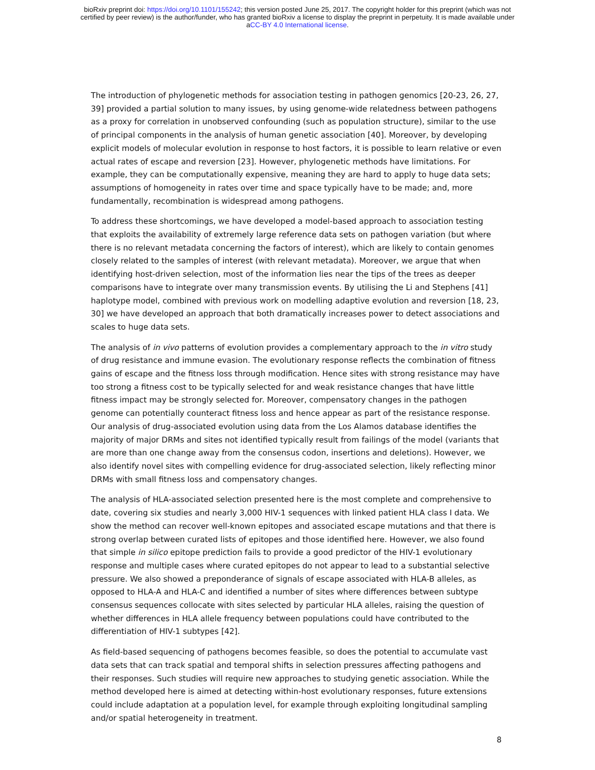bioRxiv preprint doi: https://doi.org/10.1101/155242; this version posted June 25, 2017. The copyright holder for this preprint (which was not
certified by peer review) is the author/funder, who has granted bioRxiv a license to display the preprint in perpetuity. It is made available under
aCC-BY 4.0 International license.
The introduction of phylogenetic methods for association testing in pathogen genomics [20-23, 26, 27, 39] provided a partial solution to many issues, by using genome-wide relatedness between pathogens as a proxy for correlation in unobserved confounding (such as population structure), similar to the use of principal components in the analysis of human genetic association [40]. Moreover, by developing explicit models of molecular evolution in response to host factors, it is possible to learn relative or even actual rates of escape and reversion [23]. However, phylogenetic methods have limitations. For example, they can be computationally expensive, meaning they are hard to apply to huge data sets; assumptions of homogeneity in rates over time and space typically have to be made; and, more fundamentally, recombination is widespread among pathogens.
To address these shortcomings, we have developed a model-based approach to association testing that exploits the availability of extremely large reference data sets on pathogen variation (but where there is no relevant metadata concerning the factors of interest), which are likely to contain genomes closely related to the samples of interest (with relevant metadata). Moreover, we argue that when identifying host-driven selection, most of the information lies near the tips of the trees as deeper comparisons have to integrate over many transmission events. By utilising the Li and Stephens [41] haplotype model, combined with previous work on modelling adaptive evolution and reversion [18, 23, 30] we have developed an approach that both dramatically increases power to detect associations and scales to huge data sets.
The analysis of in vivo patterns of evolution provides a complementary approach to the in vitro study of drug resistance and immune evasion. The evolutionary response reflects the combination of fitness gains of escape and the fitness loss through modification. Hence sites with strong resistance may have too strong a fitness cost to be typically selected for and weak resistance changes that have little fitness impact may be strongly selected for. Moreover, compensatory changes in the pathogen genome can potentially counteract fitness loss and hence appear as part of the resistance response. Our analysis of drug-associated evolution using data from the Los Alamos database identifies the majority of major DRMs and sites not identified typically result from failings of the model (variants that are more than one change away from the consensus codon, insertions and deletions). However, we also identify novel sites with compelling evidence for drug-associated selection, likely reflecting minor DRMs with small fitness loss and compensatory changes.
The analysis of HLA-associated selection presented here is the most complete and comprehensive to date, covering six studies and nearly 3,000 HIV-1 sequences with linked patient HLA class I data. We show the method can recover well-known epitopes and associated escape mutations and that there is strong overlap between curated lists of epitopes and those identified here. However, we also found that simple in silico epitope prediction fails to provide a good predictor of the HIV-1 evolutionary response and multiple cases where curated epitopes do not appear to lead to a substantial selective pressure. We also showed a preponderance of signals of escape associated with HLA-B alleles, as opposed to HLA-A and HLA-C and identified a number of sites where differences between subtype consensus sequences collocate with sites selected by particular HLA alleles, raising the question of whether differences in HLA allele frequency between populations could have contributed to the differentiation of HIV-1 subtypes [42].
As field-based sequencing of pathogens becomes feasible, so does the potential to accumulate vast data sets that can track spatial and temporal shifts in selection pressures affecting pathogens and their responses. Such studies will require new approaches to studying genetic association. While the method developed here is aimed at detecting within-host evolutionary responses, future extensions could include adaptation at a population level, for example through exploiting longitudinal sampling and/or spatial heterogeneity in treatment.
8